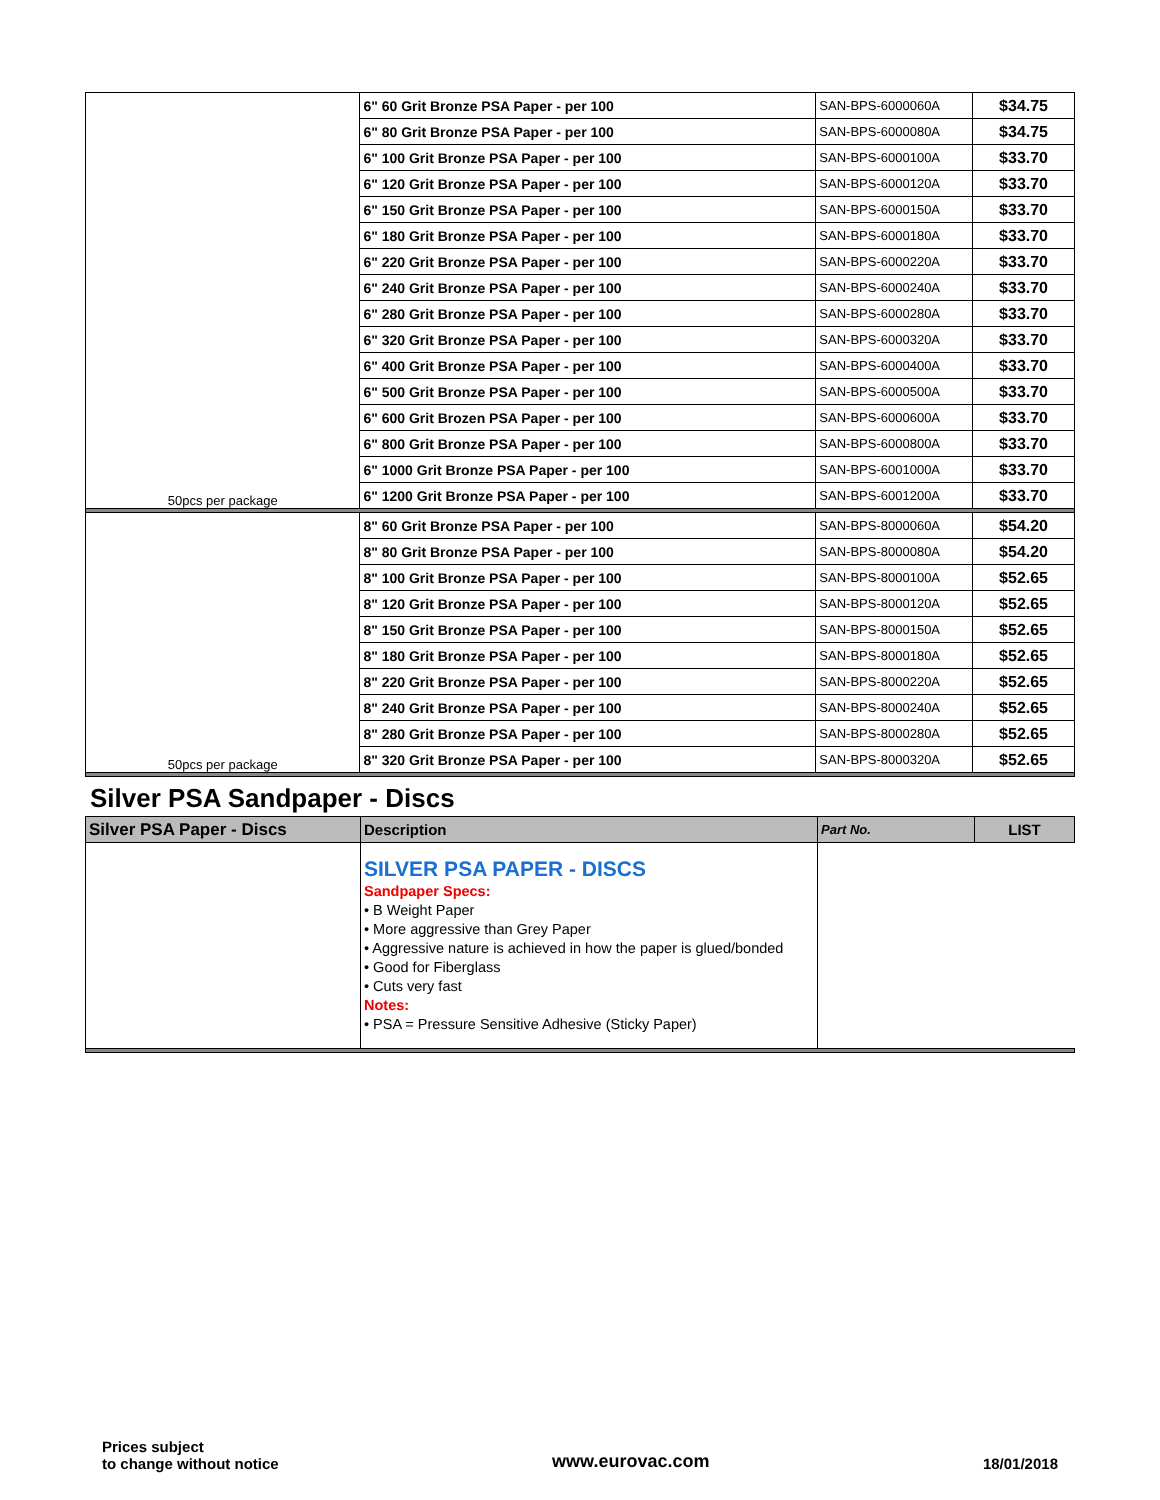| 50pcs per package | 6" 60 Grit Bronze PSA Paper - per 100 | SAN-BPS-6000060A | $34.75 |
| | 6" 80 Grit Bronze PSA Paper - per 100 | SAN-BPS-6000080A | $34.75 |
| | 6" 100 Grit Bronze PSA Paper - per 100 | SAN-BPS-6000100A | $33.70 |
| | 6" 120 Grit Bronze PSA Paper - per 100 | SAN-BPS-6000120A | $33.70 |
| | 6" 150 Grit Bronze PSA Paper - per 100 | SAN-BPS-6000150A | $33.70 |
| | 6" 180 Grit Bronze PSA Paper - per 100 | SAN-BPS-6000180A | $33.70 |
| | 6" 220 Grit Bronze PSA Paper - per 100 | SAN-BPS-6000220A | $33.70 |
| | 6" 240 Grit Bronze PSA Paper - per 100 | SAN-BPS-6000240A | $33.70 |
| | 6" 280 Grit Bronze PSA Paper - per 100 | SAN-BPS-6000280A | $33.70 |
| | 6" 320 Grit Bronze PSA Paper - per 100 | SAN-BPS-6000320A | $33.70 |
| | 6" 400 Grit Bronze PSA Paper - per 100 | SAN-BPS-6000400A | $33.70 |
| | 6" 500 Grit Bronze PSA Paper - per 100 | SAN-BPS-6000500A | $33.70 |
| | 6" 600 Grit Brozen PSA Paper - per 100 | SAN-BPS-6000600A | $33.70 |
| | 6" 800 Grit Bronze PSA Paper - per 100 | SAN-BPS-6000800A | $33.70 |
| | 6" 1000 Grit Bronze PSA Paper - per 100 | SAN-BPS-6001000A | $33.70 |
| | 6" 1200 Grit Bronze PSA Paper - per 100 | SAN-BPS-6001200A | $33.70 |
| 50pcs per package | 8" 60 Grit Bronze PSA Paper - per 100 | SAN-BPS-8000060A | $54.20 |
| | 8" 80 Grit Bronze PSA Paper - per 100 | SAN-BPS-8000080A | $54.20 |
| | 8" 100 Grit Bronze PSA Paper - per 100 | SAN-BPS-8000100A | $52.65 |
| | 8" 120 Grit Bronze PSA Paper - per 100 | SAN-BPS-8000120A | $52.65 |
| | 8" 150 Grit Bronze PSA Paper - per 100 | SAN-BPS-8000150A | $52.65 |
| | 8" 180 Grit Bronze PSA Paper - per 100 | SAN-BPS-8000180A | $52.65 |
| | 8" 220 Grit Bronze PSA Paper - per 100 | SAN-BPS-8000220A | $52.65 |
| | 8" 240 Grit Bronze PSA Paper - per 100 | SAN-BPS-8000240A | $52.65 |
| | 8" 280 Grit Bronze PSA Paper - per 100 | SAN-BPS-8000280A | $52.65 |
| | 8" 320 Grit Bronze PSA Paper - per 100 | SAN-BPS-8000320A | $52.65 |
Silver PSA Sandpaper - Discs
| Silver PSA Paper - Discs | Description | Part No. | LIST |
| --- | --- | --- | --- |
| | SILVER PSA PAPER - DISCS Sandpaper Specs: • B Weight Paper • More aggressive than Grey Paper • Aggressive nature is achieved in how the paper is glued/bonded • Good for Fiberglass • Cuts very fast Notes: • PSA = Pressure Sensitive Adhesive (Sticky Paper) | | |
Prices subject
to change without notice
www.eurovac.com
18/01/2018